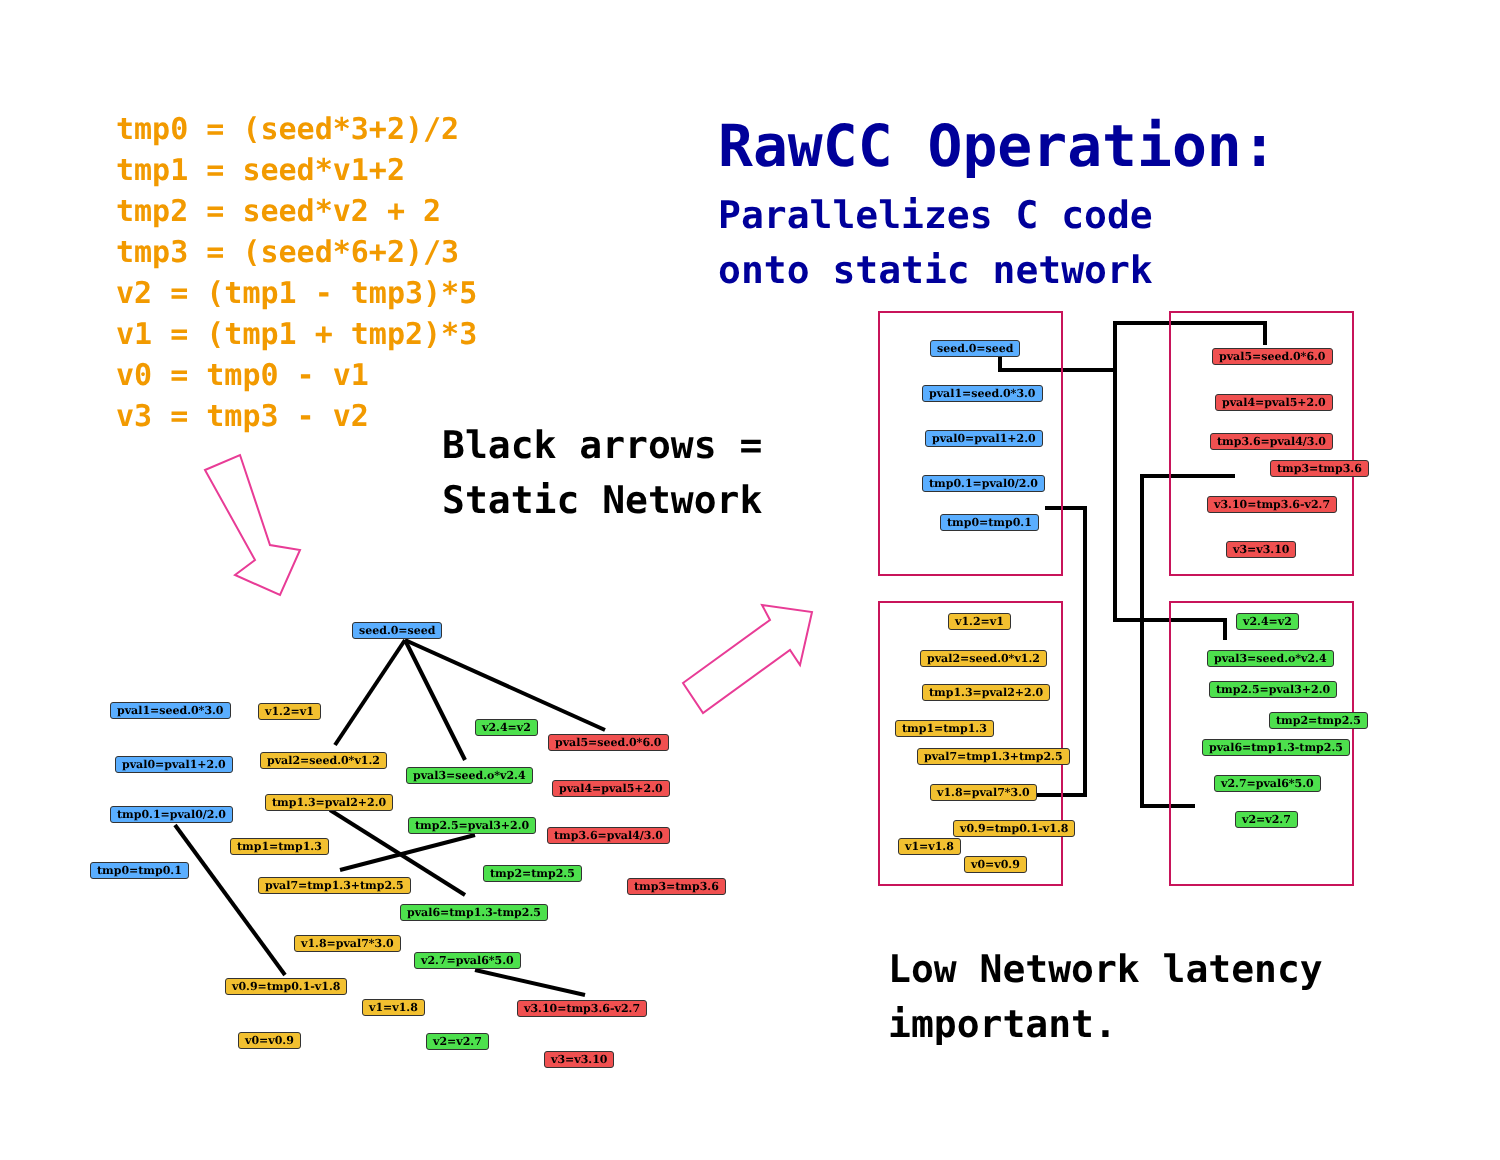tmp0 = (seed*3+2)/2 tmp1 = seed*v1+2 tmp2 = seed*v2 + 2 tmp3 = (seed*6+2)/3 v2 = (tmp1 - tmp3)*5 v1 = (tmp1 + tmp2)*3 v0 = tmp0 - v1 v3 = tmp3 - v2
RawCC Operation:
Parallelizes C code
onto static network
Black arrows =
Static Network
Low Network latency
important.
seed.0=seed
pval1=seed.0*3.0
pval0=pval1+2.0
tmp0.1=pval0/2.0
tmp0=tmp0.1
v1.2=v1
pval2=seed.0*v1.2
tmp1.3=pval2+2.0
tmp1=tmp1.3
pval7=tmp1.3+tmp2.5
v1.8=pval7*3.0
v0.9=tmp0.1-v1.8
v1=v1.8
v0=v0.9
v2.4=v2
pval3=seed.o*v2.4
tmp2.5=pval3+2.0
tmp2=tmp2.5
pval6=tmp1.3-tmp2.5
v2.7=pval6*5.0
v2=v2.7
pval5=seed.0*6.0
pval4=pval5+2.0
tmp3.6=pval4/3.0
tmp3=tmp3.6
v3.10=tmp3.6-v2.7
v3=v3.10
seed.0=seed
pval1=seed.0*3.0
pval0=pval1+2.0
tmp0.1=pval0/2.0
tmp0=tmp0.1
pval5=seed.0*6.0
pval4=pval5+2.0
tmp3.6=pval4/3.0
tmp3=tmp3.6
v3.10=tmp3.6-v2.7
v3=v3.10
v1.2=v1
pval2=seed.0*v1.2
tmp1.3=pval2+2.0
tmp1=tmp1.3
pval7=tmp1.3+tmp2.5
v1.8=pval7*3.0
v0.9=tmp0.1-v1.8
v1=v1.8
v0=v0.9
v2.4=v2
pval3=seed.o*v2.4
tmp2.5=pval3+2.0
tmp2=tmp2.5
pval6=tmp1.3-tmp2.5
v2.7=pval6*5.0
v2=v2.7